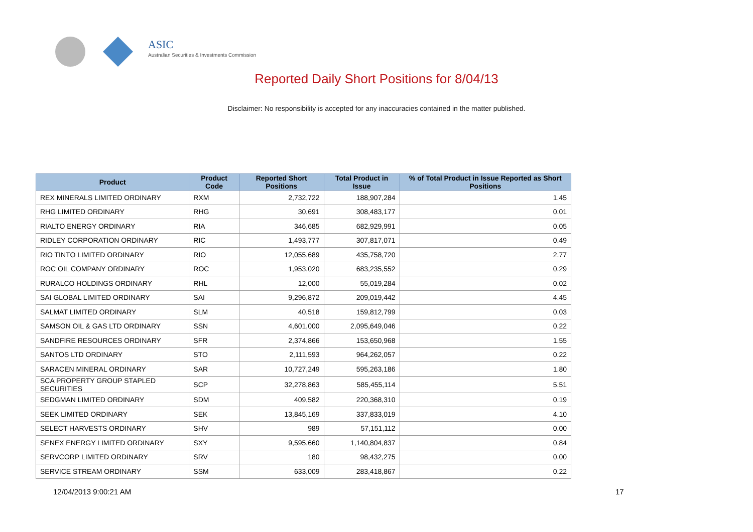ASIC
Australian Securities & Investments Commission
Reported Daily Short Positions for 8/04/13
Disclaimer: No responsibility is accepted for any inaccuracies contained in the matter published.
| Product | Product Code | Reported Short Positions | Total Product in Issue | % of Total Product in Issue Reported as Short Positions |
| --- | --- | --- | --- | --- |
| REX MINERALS LIMITED ORDINARY | RXM | 2,732,722 | 188,907,284 | 1.45 |
| RHG LIMITED ORDINARY | RHG | 30,691 | 308,483,177 | 0.01 |
| RIALTO ENERGY ORDINARY | RIA | 346,685 | 682,929,991 | 0.05 |
| RIDLEY CORPORATION ORDINARY | RIC | 1,493,777 | 307,817,071 | 0.49 |
| RIO TINTO LIMITED ORDINARY | RIO | 12,055,689 | 435,758,720 | 2.77 |
| ROC OIL COMPANY ORDINARY | ROC | 1,953,020 | 683,235,552 | 0.29 |
| RURALCO HOLDINGS ORDINARY | RHL | 12,000 | 55,019,284 | 0.02 |
| SAI GLOBAL LIMITED ORDINARY | SAI | 9,296,872 | 209,019,442 | 4.45 |
| SALMAT LIMITED ORDINARY | SLM | 40,518 | 159,812,799 | 0.03 |
| SAMSON OIL & GAS LTD ORDINARY | SSN | 4,601,000 | 2,095,649,046 | 0.22 |
| SANDFIRE RESOURCES ORDINARY | SFR | 2,374,866 | 153,650,968 | 1.55 |
| SANTOS LTD ORDINARY | STO | 2,111,593 | 964,262,057 | 0.22 |
| SARACEN MINERAL ORDINARY | SAR | 10,727,249 | 595,263,186 | 1.80 |
| SCA PROPERTY GROUP STAPLED SECURITIES | SCP | 32,278,863 | 585,455,114 | 5.51 |
| SEDGMAN LIMITED ORDINARY | SDM | 409,582 | 220,368,310 | 0.19 |
| SEEK LIMITED ORDINARY | SEK | 13,845,169 | 337,833,019 | 4.10 |
| SELECT HARVESTS ORDINARY | SHV | 989 | 57,151,112 | 0.00 |
| SENEX ENERGY LIMITED ORDINARY | SXY | 9,595,660 | 1,140,804,837 | 0.84 |
| SERVCORP LIMITED ORDINARY | SRV | 180 | 98,432,275 | 0.00 |
| SERVICE STREAM ORDINARY | SSM | 633,009 | 283,418,867 | 0.22 |
12/04/2013 9:00:21 AM 17